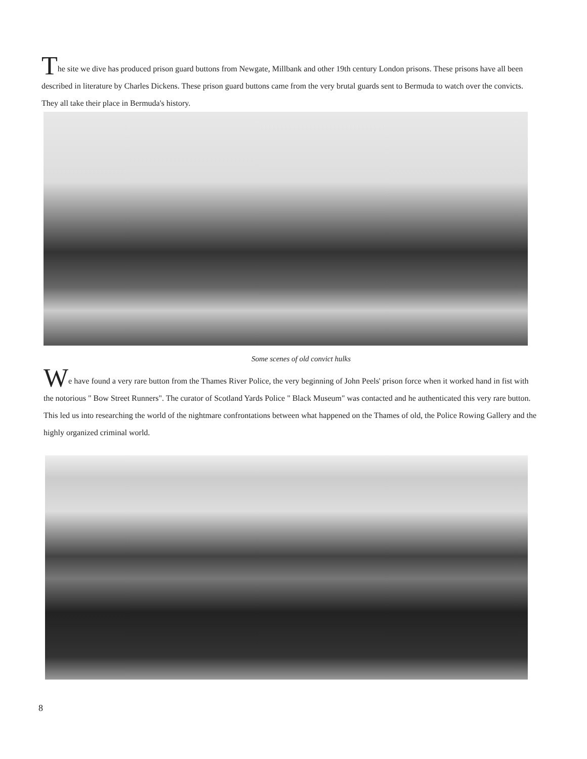The site we dive has produced prison guard buttons from Newgate, Millbank and other 19th century London prisons. These prisons have all been described in literature by Charles Dickens. These prison guard buttons came from the very brutal guards sent to Bermuda to watch over the convicts. They all take their place in Bermuda's history.
Some scenes of old convict hulks
We have found a very rare button from the Thames River Police, the very beginning of John Peels' prison force when it worked hand in fist with the notorious " Bow Street Runners". The curator of Scotland Yards Police " Black Museum" was contacted and he authenticated this very rare button. This led us into researching the world of the nightmare confrontations between what happened on the Thames of old, the Police Rowing Gallery and the highly organized criminal world.
8